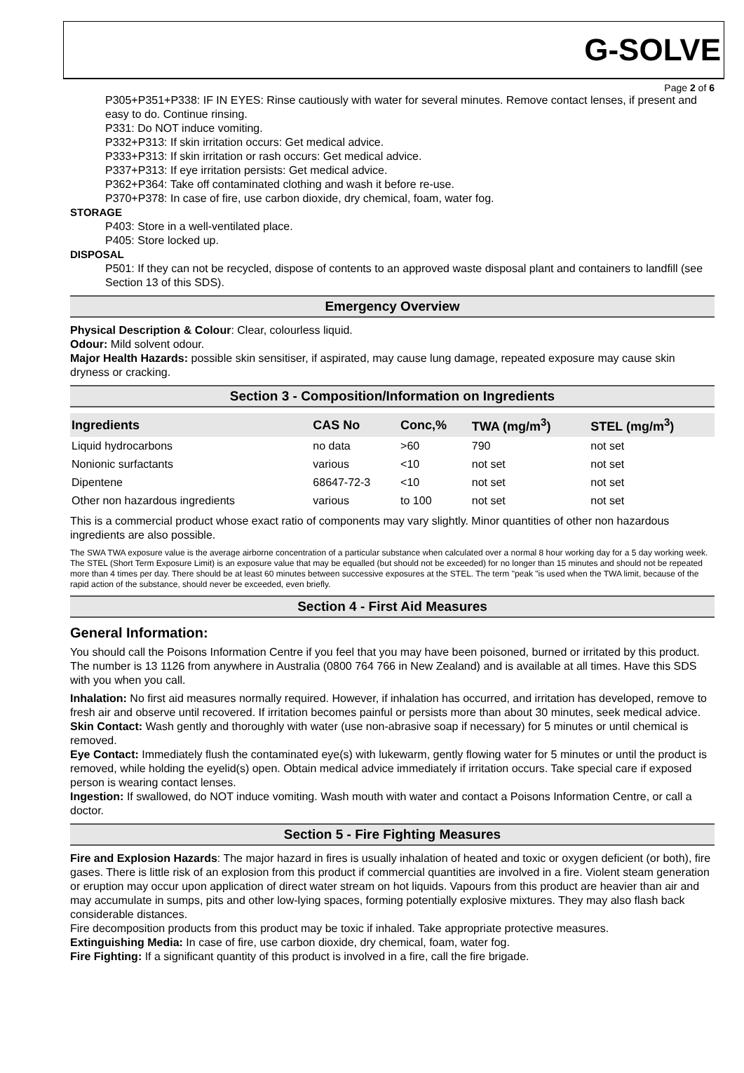G-SOLVE
Page 2 of 6
P305+P351+P338: IF IN EYES: Rinse cautiously with water for several minutes. Remove contact lenses, if present and easy to do. Continue rinsing.
P331: Do NOT induce vomiting.
P332+P313: If skin irritation occurs: Get medical advice.
P333+P313: If skin irritation or rash occurs: Get medical advice.
P337+P313: If eye irritation persists: Get medical advice.
P362+P364: Take off contaminated clothing and wash it before re-use.
P370+P378: In case of fire, use carbon dioxide, dry chemical, foam, water fog.
STORAGE
P403: Store in a well-ventilated place.
P405: Store locked up.
DISPOSAL
P501: If they can not be recycled, dispose of contents to an approved waste disposal plant and containers to landfill (see Section 13 of this SDS).
Emergency Overview
Physical Description & Colour: Clear, colourless liquid.
Odour: Mild solvent odour.
Major Health Hazards: possible skin sensitiser, if aspirated, may cause lung damage, repeated exposure may cause skin dryness or cracking.
Section 3 - Composition/Information on Ingredients
| Ingredients | CAS No | Conc,% | TWA (mg/m<sup>3</sup>) | STEL (mg/m<sup>3</sup>) |
| --- | --- | --- | --- | --- |
| Liquid hydrocarbons | no data | >60 | 790 | not set |
| Nonionic surfactants | various | <10 | not set | not set |
| Dipentene | 68647-72-3 | <10 | not set | not set |
| Other non hazardous ingredients | various | to 100 | not set | not set |
This is a commercial product whose exact ratio of components may vary slightly. Minor quantities of other non hazardous ingredients are also possible.
The SWA TWA exposure value is the average airborne concentration of a particular substance when calculated over a normal 8 hour working day for a 5 day working week. The STEL (Short Term Exposure Limit) is an exposure value that may be equalled (but should not be exceeded) for no longer than 15 minutes and should not be repeated more than 4 times per day. There should be at least 60 minutes between successive exposures at the STEL. The term "peak "is used when the TWA limit, because of the rapid action of the substance, should never be exceeded, even briefly.
Section 4 - First Aid Measures
General Information:
You should call the Poisons Information Centre if you feel that you may have been poisoned, burned or irritated by this product. The number is 13 1126 from anywhere in Australia (0800 764 766 in New Zealand) and is available at all times. Have this SDS with you when you call.
Inhalation: No first aid measures normally required. However, if inhalation has occurred, and irritation has developed, remove to fresh air and observe until recovered. If irritation becomes painful or persists more than about 30 minutes, seek medical advice.
Skin Contact: Wash gently and thoroughly with water (use non-abrasive soap if necessary) for 5 minutes or until chemical is removed.
Eye Contact: Immediately flush the contaminated eye(s) with lukewarm, gently flowing water for 5 minutes or until the product is removed, while holding the eyelid(s) open. Obtain medical advice immediately if irritation occurs. Take special care if exposed person is wearing contact lenses.
Ingestion: If swallowed, do NOT induce vomiting. Wash mouth with water and contact a Poisons Information Centre, or call a doctor.
Section 5 - Fire Fighting Measures
Fire and Explosion Hazards: The major hazard in fires is usually inhalation of heated and toxic or oxygen deficient (or both), fire gases. There is little risk of an explosion from this product if commercial quantities are involved in a fire. Violent steam generation or eruption may occur upon application of direct water stream on hot liquids. Vapours from this product are heavier than air and may accumulate in sumps, pits and other low-lying spaces, forming potentially explosive mixtures. They may also flash back considerable distances.
Fire decomposition products from this product may be toxic if inhaled. Take appropriate protective measures.
Extinguishing Media: In case of fire, use carbon dioxide, dry chemical, foam, water fog.
Fire Fighting: If a significant quantity of this product is involved in a fire, call the fire brigade.